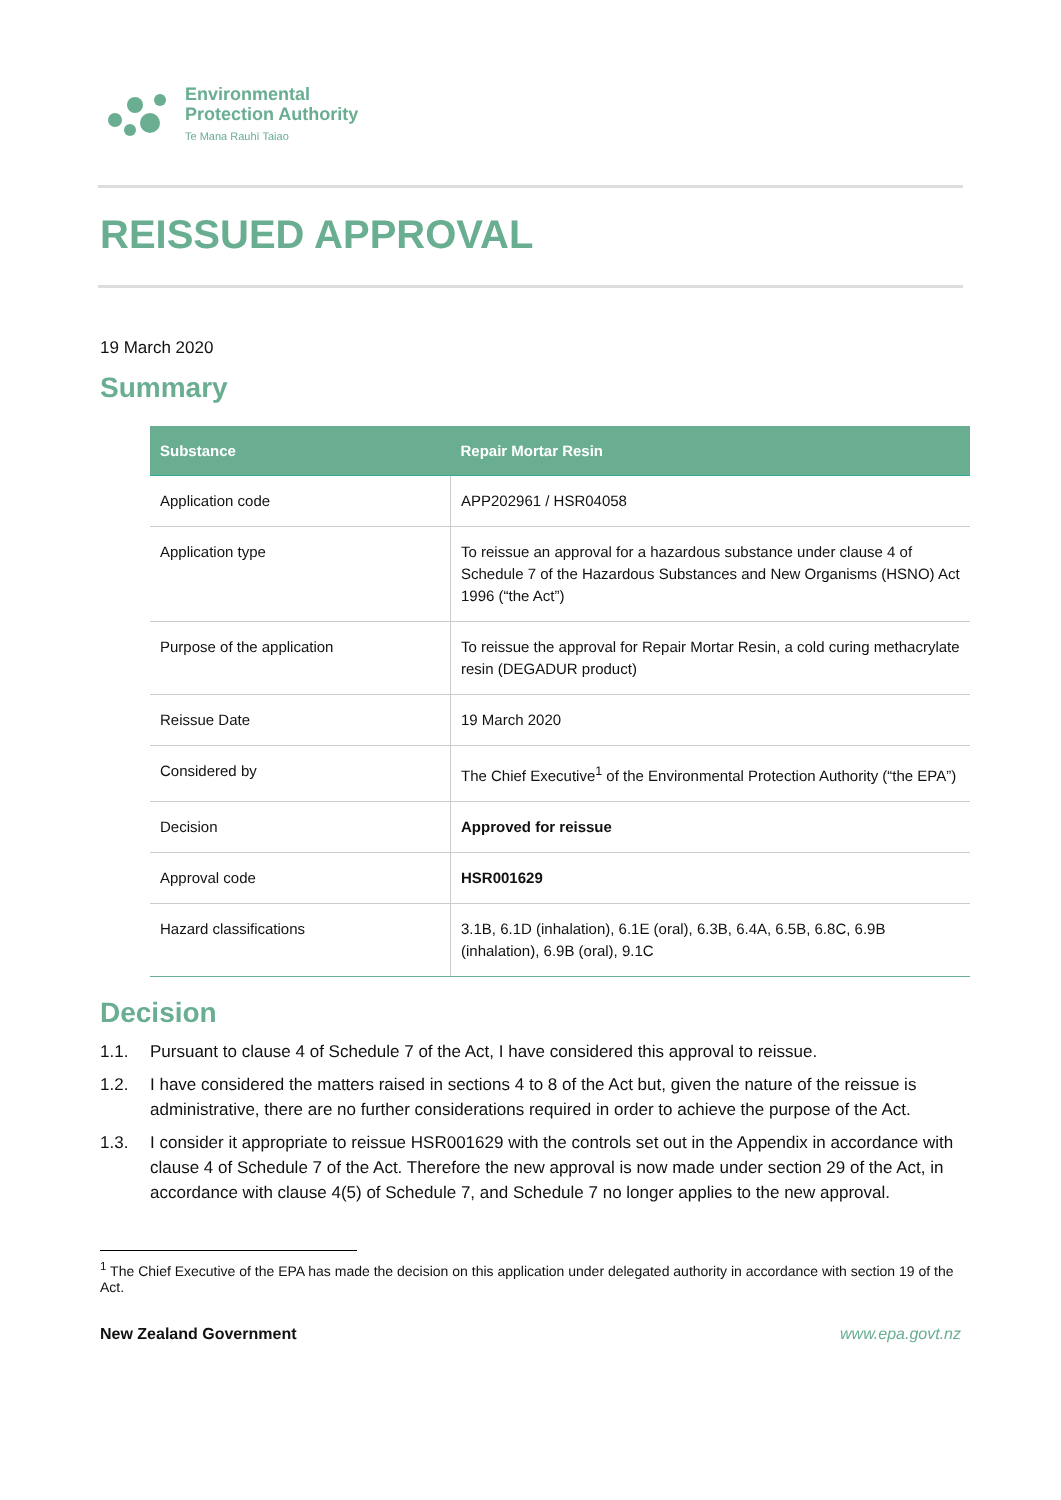Environmental
Protection Authority
Te Mana Rauhī Taiao
REISSUED APPROVAL
19 March 2020
Summary
| Substance | Repair Mortar Resin |
| --- | --- |
| Application code | APP202961 / HSR04058 |
| Application type | To reissue an approval for a hazardous substance under clause 4 of Schedule 7 of the Hazardous Substances and New Organisms (HSNO) Act 1996 (“the Act”) |
| Purpose of the application | To reissue the approval for Repair Mortar Resin, a cold curing methacrylate resin (DEGADUR product) |
| Reissue Date | 19 March 2020 |
| Considered by | The Chief Executive<sup>1</sup> of the Environmental Protection Authority (“the EPA”) |
| Decision | Approved for reissue |
| Approval code | HSR001629 |
| Hazard classifications | 3.1B, 6.1D (inhalation), 6.1E (oral), 6.3B, 6.4A, 6.5B, 6.8C, 6.9B (inhalation), 6.9B (oral), 9.1C |
Decision
1.1. Pursuant to clause 4 of Schedule 7 of the Act, I have considered this approval to reissue.
1.2. I have considered the matters raised in sections 4 to 8 of the Act but, given the nature of the reissue is administrative, there are no further considerations required in order to achieve the purpose of the Act.
1.3. I consider it appropriate to reissue HSR001629 with the controls set out in the Appendix in accordance with clause 4 of Schedule 7 of the Act. Therefore the new approval is now made under section 29 of the Act, in accordance with clause 4(5) of Schedule 7, and Schedule 7 no longer applies to the new approval.
<sup>1</sup> The Chief Executive of the EPA has made the decision on this application under delegated authority in accordance with section 19 of the Act.
New Zealand Government www.epa.govt.nz